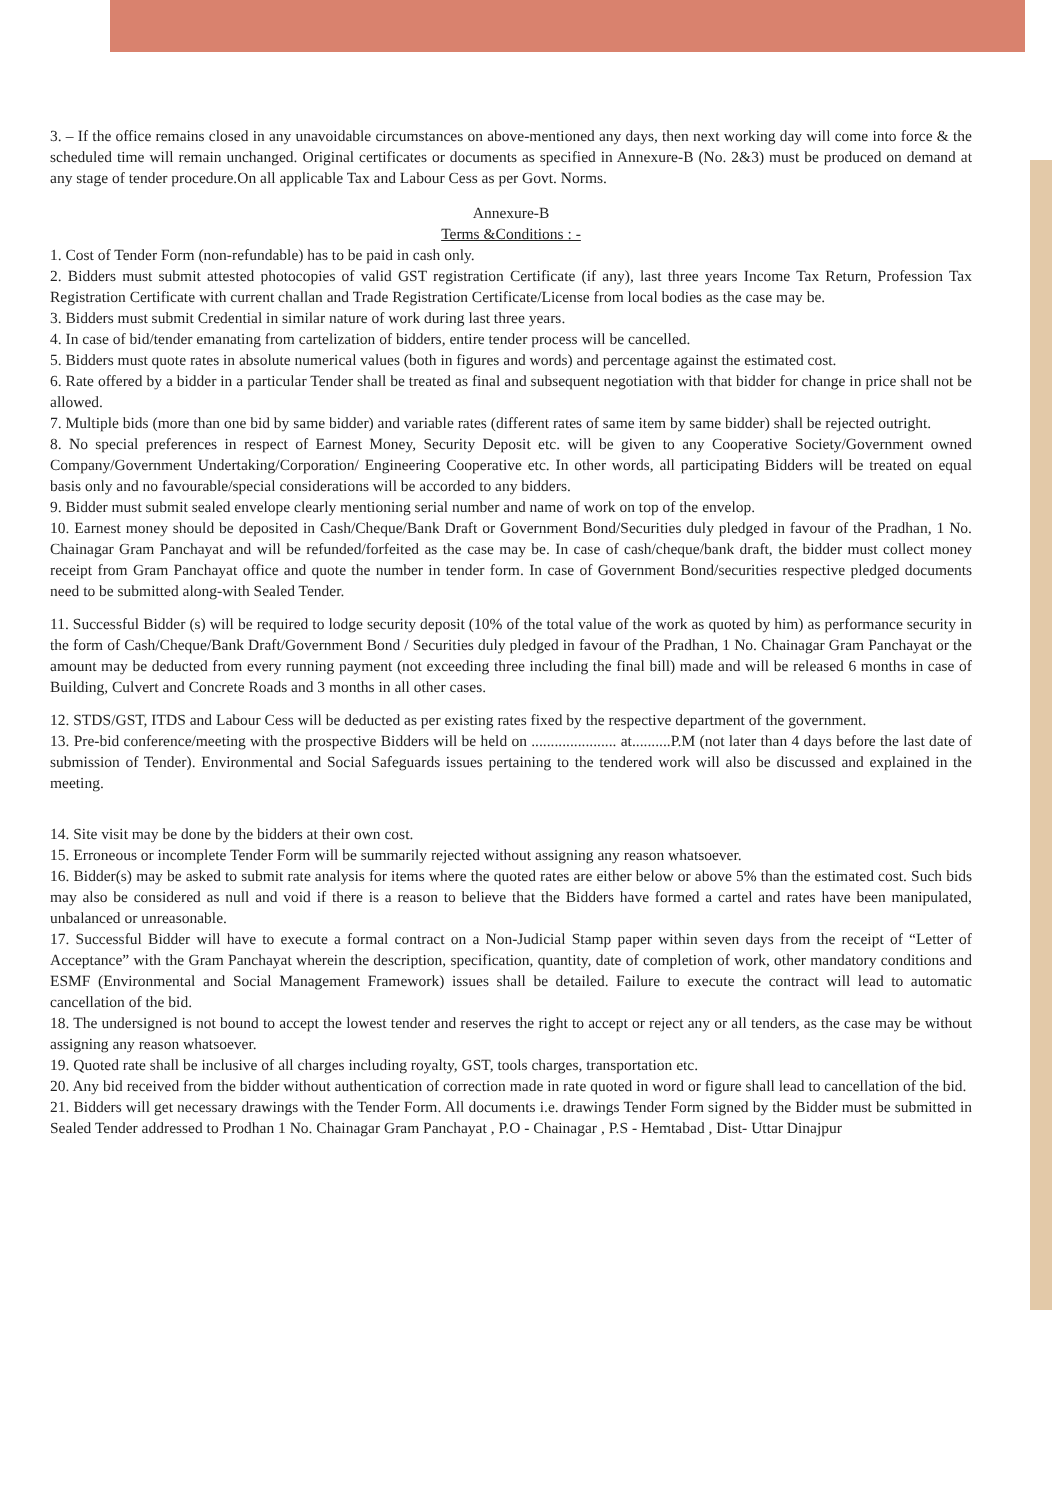3. – If the office remains closed in any unavoidable circumstances on above-mentioned any days, then next working day will come into force & the scheduled time will remain unchanged. Original certificates or documents as specified in Annexure-B (No. 2&3) must be produced on demand at any stage of tender procedure.On all applicable Tax and Labour Cess as per Govt. Norms.
Annexure-B
Terms &Conditions : -
1. Cost of Tender Form (non-refundable) has to be paid in cash only.
2. Bidders must submit attested photocopies of valid GST registration Certificate (if any), last three years Income Tax Return, Profession Tax Registration Certificate with current challan and Trade Registration Certificate/License from local bodies as the case may be.
3. Bidders must submit Credential in similar nature of work during last three years.
4. In case of bid/tender emanating from cartelization of bidders, entire tender process will be cancelled.
5. Bidders must quote rates in absolute numerical values (both in figures and words) and percentage against the estimated cost.
6. Rate offered by a bidder in a particular Tender shall be treated as final and subsequent negotiation with that bidder for change in price shall not be allowed.
7. Multiple bids (more than one bid by same bidder) and variable rates (different rates of same item by same bidder) shall be rejected outright.
8. No special preferences in respect of Earnest Money, Security Deposit etc. will be given to any Cooperative Society/Government owned Company/Government Undertaking/Corporation/ Engineering Cooperative etc. In other words, all participating Bidders will be treated on equal basis only and no favourable/special considerations will be accorded to any bidders.
9. Bidder must submit sealed envelope clearly mentioning serial number and name of work on top of the envelop.
10. Earnest money should be deposited in Cash/Cheque/Bank Draft or Government Bond/Securities duly pledged in favour of the Pradhan, 1 No. Chainagar Gram Panchayat and will be refunded/forfeited as the case may be. In case of cash/cheque/bank draft, the bidder must collect money receipt from Gram Panchayat office and quote the number in tender form. In case of Government Bond/securities respective pledged documents need to be submitted along-with Sealed Tender.
11. Successful Bidder (s) will be required to lodge security deposit (10% of the total value of the work as quoted by him) as performance security in the form of Cash/Cheque/Bank Draft/Government Bond / Securities duly pledged in favour of the Pradhan, 1 No. Chainagar Gram Panchayat or the amount may be deducted from every running payment (not exceeding three including the final bill) made and will be released 6 months in case of Building, Culvert and Concrete Roads and 3 months in all other cases.
12. STDS/GST, ITDS and Labour Cess will be deducted as per existing rates fixed by the respective department of the government.
13. Pre-bid conference/meeting with the prospective Bidders will be held on ...................... at..........P.M (not later than 4 days before the last date of submission of Tender). Environmental and Social Safeguards issues pertaining to the tendered work will also be discussed and explained in the meeting.
14. Site visit may be done by the bidders at their own cost.
15. Erroneous or incomplete Tender Form will be summarily rejected without assigning any reason whatsoever.
16. Bidder(s) may be asked to submit rate analysis for items where the quoted rates are either below or above 5% than the estimated cost. Such bids may also be considered as null and void if there is a reason to believe that the Bidders have formed a cartel and rates have been manipulated, unbalanced or unreasonable.
17. Successful Bidder will have to execute a formal contract on a Non-Judicial Stamp paper within seven days from the receipt of “Letter of Acceptance” with the Gram Panchayat wherein the description, specification, quantity, date of completion of work, other mandatory conditions and ESMF (Environmental and Social Management Framework) issues shall be detailed. Failure to execute the contract will lead to automatic cancellation of the bid.
18. The undersigned is not bound to accept the lowest tender and reserves the right to accept or reject any or all tenders, as the case may be without assigning any reason whatsoever.
19. Quoted rate shall be inclusive of all charges including royalty, GST, tools charges, transportation etc.
20. Any bid received from the bidder without authentication of correction made in rate quoted in word or figure shall lead to cancellation of the bid.
21. Bidders will get necessary drawings with the Tender Form. All documents i.e. drawings Tender Form signed by the Bidder must be submitted in Sealed Tender addressed to Prodhan 1 No. Chainagar Gram Panchayat , P.O - Chainagar , P.S - Hemtabad , Dist- Uttar Dinajpur